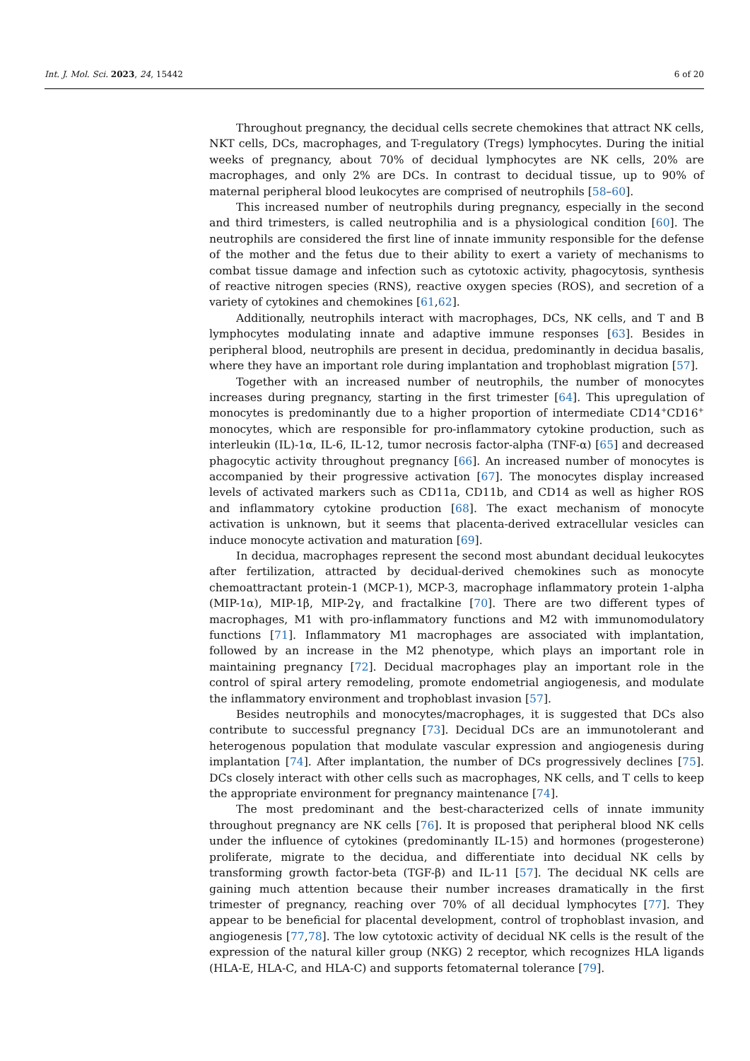Int. J. Mol. Sci. 2023, 24, 15442 6 of 20
Throughout pregnancy, the decidual cells secrete chemokines that attract NK cells, NKT cells, DCs, macrophages, and T-regulatory (Tregs) lymphocytes. During the initial weeks of pregnancy, about 70% of decidual lymphocytes are NK cells, 20% are macrophages, and only 2% are DCs. In contrast to decidual tissue, up to 90% of maternal peripheral blood leukocytes are comprised of neutrophils [58–60].
This increased number of neutrophils during pregnancy, especially in the second and third trimesters, is called neutrophilia and is a physiological condition [60]. The neutrophils are considered the first line of innate immunity responsible for the defense of the mother and the fetus due to their ability to exert a variety of mechanisms to combat tissue damage and infection such as cytotoxic activity, phagocytosis, synthesis of reactive nitrogen species (RNS), reactive oxygen species (ROS), and secretion of a variety of cytokines and chemokines [61,62].
Additionally, neutrophils interact with macrophages, DCs, NK cells, and T and B lymphocytes modulating innate and adaptive immune responses [63]. Besides in peripheral blood, neutrophils are present in decidua, predominantly in decidua basalis, where they have an important role during implantation and trophoblast migration [57].
Together with an increased number of neutrophils, the number of monocytes increases during pregnancy, starting in the first trimester [64]. This upregulation of monocytes is predominantly due to a higher proportion of intermediate CD14<sup>+</sup>CD16<sup>+</sup> monocytes, which are responsible for pro-inflammatory cytokine production, such as interleukin (IL)-1α, IL-6, IL-12, tumor necrosis factor-alpha (TNF-α) [65] and decreased phagocytic activity throughout pregnancy [66]. An increased number of monocytes is accompanied by their progressive activation [67]. The monocytes display increased levels of activated markers such as CD11a, CD11b, and CD14 as well as higher ROS and inflammatory cytokine production [68]. The exact mechanism of monocyte activation is unknown, but it seems that placenta-derived extracellular vesicles can induce monocyte activation and maturation [69].
In decidua, macrophages represent the second most abundant decidual leukocytes after fertilization, attracted by decidual-derived chemokines such as monocyte chemoattractant protein-1 (MCP-1), MCP-3, macrophage inflammatory protein 1-alpha (MIP-1α), MIP-1β, MIP-2γ, and fractalkine [70]. There are two different types of macrophages, M1 with pro-inflammatory functions and M2 with immunomodulatory functions [71]. Inflammatory M1 macrophages are associated with implantation, followed by an increase in the M2 phenotype, which plays an important role in maintaining pregnancy [72]. Decidual macrophages play an important role in the control of spiral artery remodeling, promote endometrial angiogenesis, and modulate the inflammatory environment and trophoblast invasion [57].
Besides neutrophils and monocytes/macrophages, it is suggested that DCs also contribute to successful pregnancy [73]. Decidual DCs are an immunotolerant and heterogenous population that modulate vascular expression and angiogenesis during implantation [74]. After implantation, the number of DCs progressively declines [75]. DCs closely interact with other cells such as macrophages, NK cells, and T cells to keep the appropriate environment for pregnancy maintenance [74].
The most predominant and the best-characterized cells of innate immunity throughout pregnancy are NK cells [76]. It is proposed that peripheral blood NK cells under the influence of cytokines (predominantly IL-15) and hormones (progesterone) proliferate, migrate to the decidua, and differentiate into decidual NK cells by transforming growth factor-beta (TGF-β) and IL-11 [57]. The decidual NK cells are gaining much attention because their number increases dramatically in the first trimester of pregnancy, reaching over 70% of all decidual lymphocytes [77]. They appear to be beneficial for placental development, control of trophoblast invasion, and angiogenesis [77,78]. The low cytotoxic activity of decidual NK cells is the result of the expression of the natural killer group (NKG) 2 receptor, which recognizes HLA ligands (HLA-E, HLA-C, and HLA-C) and supports fetomaternal tolerance [79].